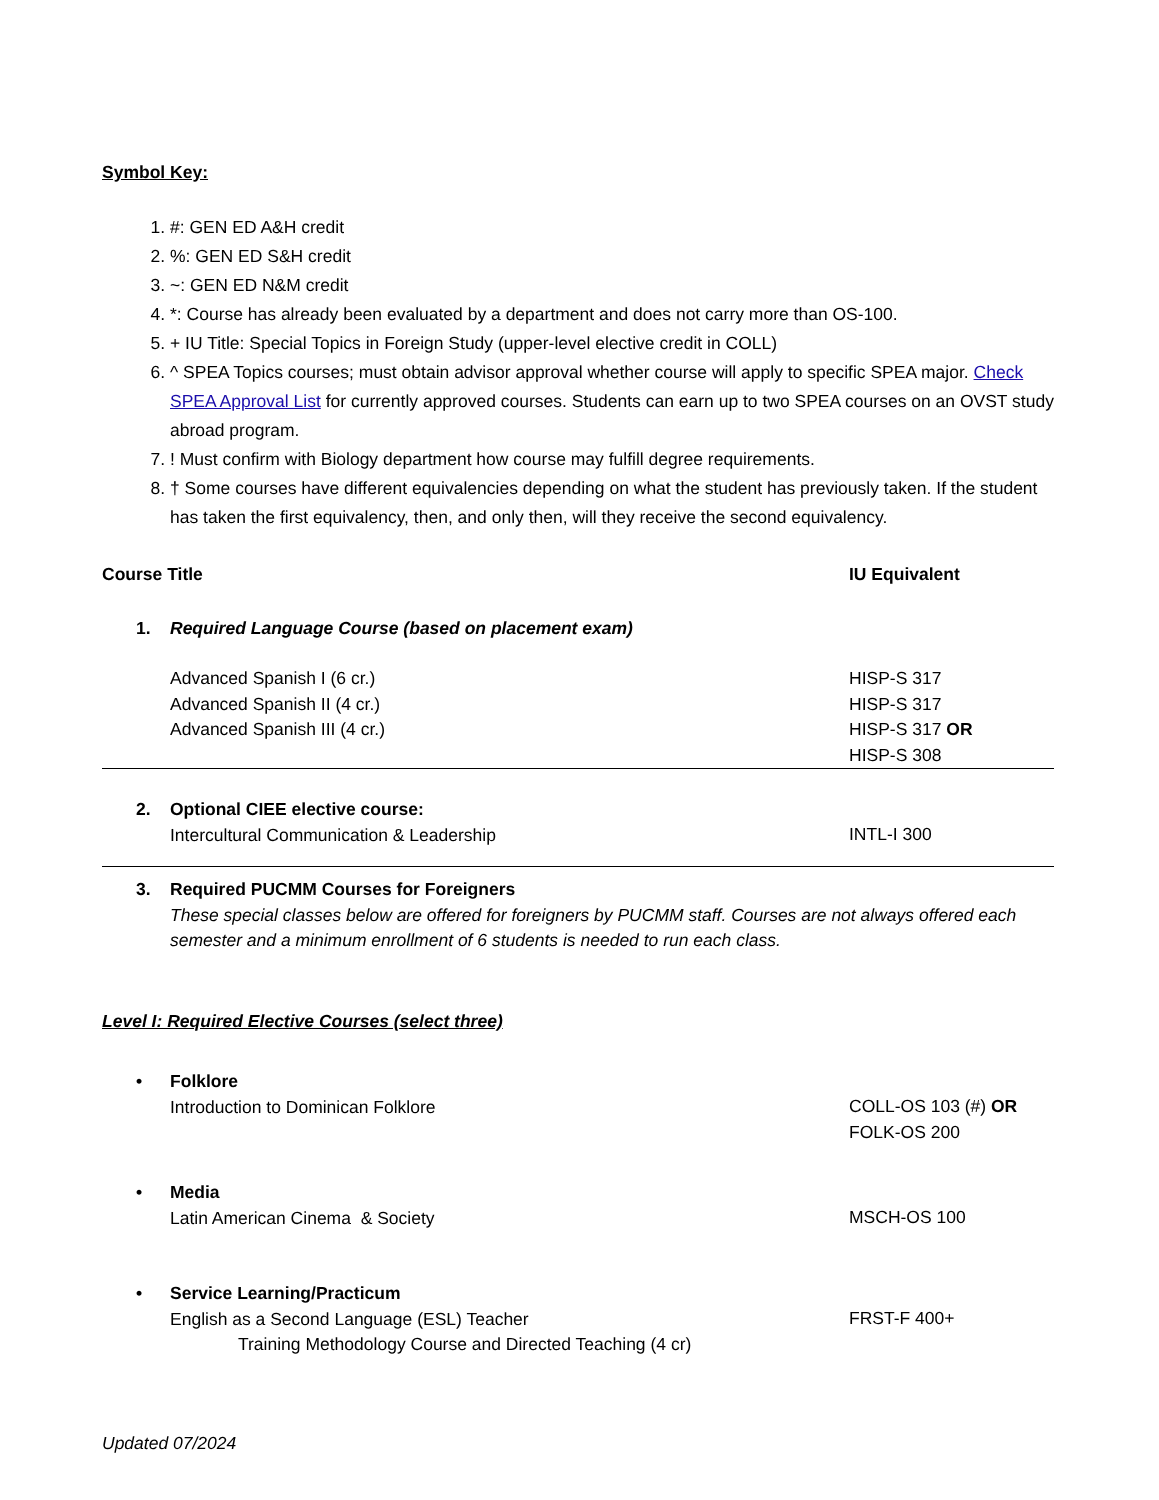Symbol Key:
1. #: GEN ED A&H credit
2. %: GEN ED S&H credit
3. ~: GEN ED N&M credit
4. *: Course has already been evaluated by a department and does not carry more than OS-100.
5. + IU Title: Special Topics in Foreign Study (upper-level elective credit in COLL)
6. ^ SPEA Topics courses; must obtain advisor approval whether course will apply to specific SPEA major. Check SPEA Approval List for currently approved courses. Students can earn up to two SPEA courses on an OVST study abroad program.
7. ! Must confirm with Biology department how course may fulfill degree requirements.
8. † Some courses have different equivalencies depending on what the student has previously taken. If the student has taken the first equivalency, then, and only then, will they receive the second equivalency.
| Course Title | IU Equivalent |
| --- | --- |
| 1. Required Language Course (based on placement exam) | |
| Advanced Spanish I (6 cr.) Advanced Spanish II (4 cr.) Advanced Spanish III (4 cr.) | HISP-S 317 HISP-S 317 HISP-S 317 OR HISP-S 308 |
| 2. Optional CIEE elective course: Intercultural Communication & Leadership | INTL-I 300 |
| 3. Required PUCMM Courses for Foreigners These special classes below are offered for foreigners by PUCMM staff. Courses are not always offered each semester and a minimum enrollment of 6 students is needed to run each class. | |
| Level I: Required Elective Courses (select three) | |
| • Folklore Introduction to Dominican Folklore | COLL-OS 103 (#) OR FOLK-OS 200 |
| • Media Latin American Cinema & Society | MSCH-OS 100 |
| • Service Learning/Practicum English as a Second Language (ESL) Teacher Training Methodology Course and Directed Teaching (4 cr) | FRST-F 400+ |
Updated 07/2024